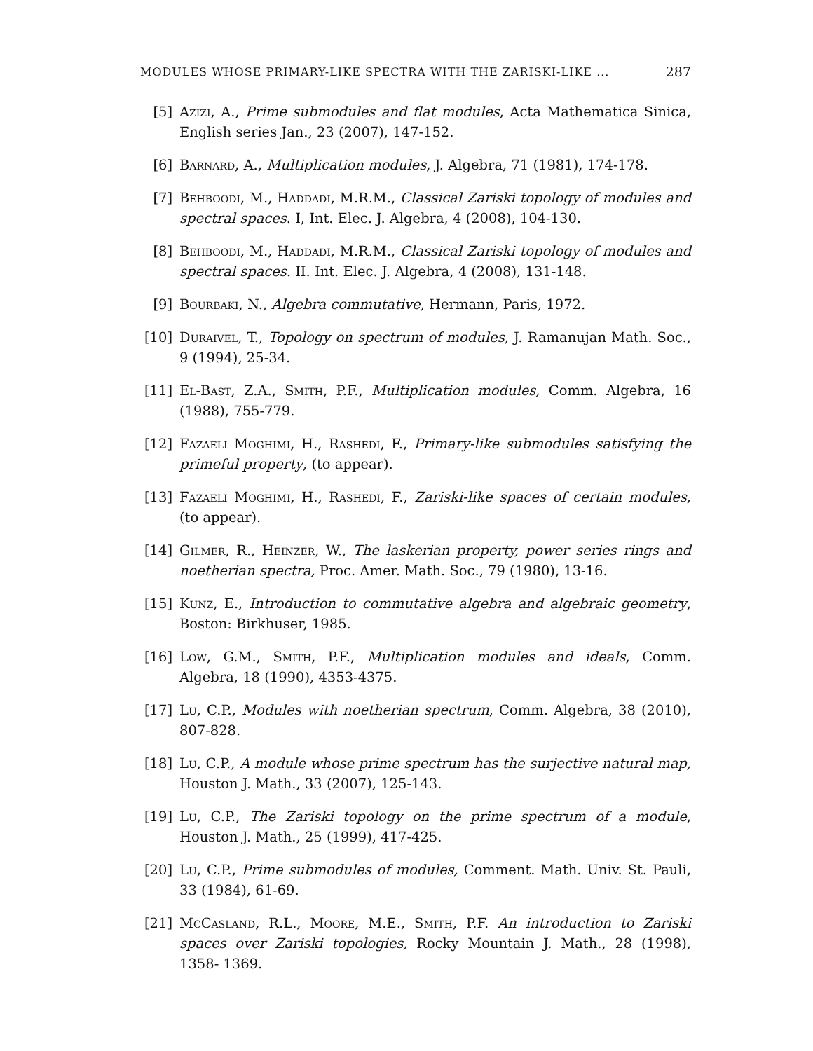MODULES WHOSE PRIMARY-LIKE SPECTRA WITH THE ZARISKI-LIKE ... 287
[5] Azizi, A., Prime submodules and flat modules, Acta Mathematica Sinica, English series Jan., 23 (2007), 147-152.
[6] Barnard, A., Multiplication modules, J. Algebra, 71 (1981), 174-178.
[7] Behboodi, M., Haddadi, M.R.M., Classical Zariski topology of modules and spectral spaces. I, Int. Elec. J. Algebra, 4 (2008), 104-130.
[8] Behboodi, M., Haddadi, M.R.M., Classical Zariski topology of modules and spectral spaces. II. Int. Elec. J. Algebra, 4 (2008), 131-148.
[9] Bourbaki, N., Algebra commutative, Hermann, Paris, 1972.
[10]
Duraivel, T., Topology on spectrum of modules, J. Ramanujan Math. Soc., 9 (1994), 25-34.
[11]
El-Bast, Z.A., Smith, P.F., Multiplication modules, Comm. Algebra, 16 (1988), 755-779.
[12]
Fazaeli Moghimi, H., Rashedi, F., Primary-like submodules satisfying the primeful property, (to appear).
[13]
Fazaeli Moghimi, H., Rashedi, F., Zariski-like spaces of certain modules, (to appear).
[14]
Gilmer, R., Heinzer, W., The laskerian property, power series rings and noetherian spectra, Proc. Amer. Math. Soc., 79 (1980), 13-16.
[15]
Kunz, E., Introduction to commutative algebra and algebraic geometry, Boston: Birkhuser, 1985.
[16]
Low, G.M., Smith, P.F., Multiplication modules and ideals, Comm. Algebra, 18 (1990), 4353-4375.
[17]
Lu, C.P., Modules with noetherian spectrum, Comm. Algebra, 38 (2010), 807-828.
[18]
Lu, C.P., A module whose prime spectrum has the surjective natural map, Houston J. Math., 33 (2007), 125-143.
[19]
Lu, C.P., The Zariski topology on the prime spectrum of a module, Houston J. Math., 25 (1999), 417-425.
[20]
Lu, C.P., Prime submodules of modules, Comment. Math. Univ. St. Pauli, 33 (1984), 61-69.
[21]
McCasland, R.L., Moore, M.E., Smith, P.F. An introduction to Zariski spaces over Zariski topologies, Rocky Mountain J. Math., 28 (1998), 1358- 1369.